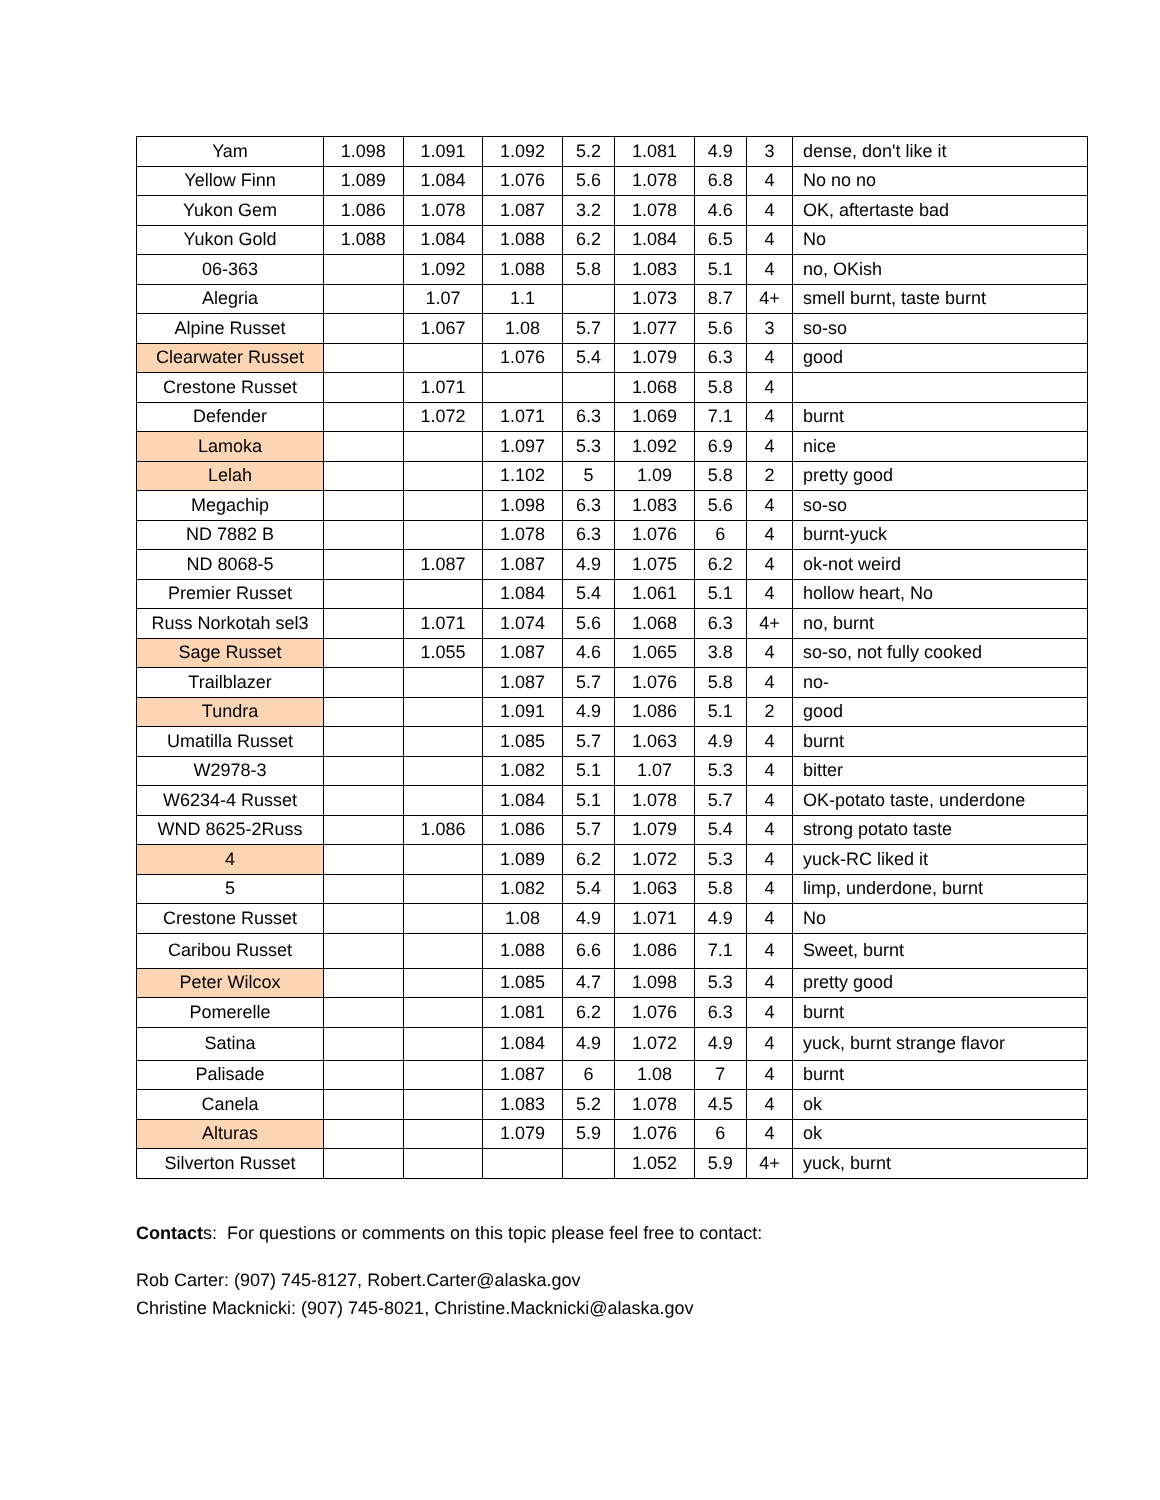| Yam | 1.098 | 1.091 | 1.092 | 5.2 | 1.081 | 4.9 | 3 | dense, don't like it |
| Yellow Finn | 1.089 | 1.084 | 1.076 | 5.6 | 1.078 | 6.8 | 4 | No no no |
| Yukon Gem | 1.086 | 1.078 | 1.087 | 3.2 | 1.078 | 4.6 | 4 | OK, aftertaste bad |
| Yukon Gold | 1.088 | 1.084 | 1.088 | 6.2 | 1.084 | 6.5 | 4 | No |
| 06-363 | | 1.092 | 1.088 | 5.8 | 1.083 | 5.1 | 4 | no, OKish |
| Alegria | | 1.07 | 1.1 | | 1.073 | 8.7 | 4+ | smell burnt, taste burnt |
| Alpine Russet | | 1.067 | 1.08 | 5.7 | 1.077 | 5.6 | 3 | so-so |
| Clearwater Russet | | | 1.076 | 5.4 | 1.079 | 6.3 | 4 | good |
| Crestone Russet | | 1.071 | | | 1.068 | 5.8 | 4 | |
| Defender | | 1.072 | 1.071 | 6.3 | 1.069 | 7.1 | 4 | burnt |
| Lamoka | | | 1.097 | 5.3 | 1.092 | 6.9 | 4 | nice |
| Lelah | | | 1.102 | 5 | 1.09 | 5.8 | 2 | pretty good |
| Megachip | | | 1.098 | 6.3 | 1.083 | 5.6 | 4 | so-so |
| ND 7882 B | | | 1.078 | 6.3 | 1.076 | 6 | 4 | burnt-yuck |
| ND 8068-5 | | 1.087 | 1.087 | 4.9 | 1.075 | 6.2 | 4 | ok-not weird |
| Premier Russet | | | 1.084 | 5.4 | 1.061 | 5.1 | 4 | hollow heart, No |
| Russ Norkotah sel3 | | 1.071 | 1.074 | 5.6 | 1.068 | 6.3 | 4+ | no, burnt |
| Sage Russet | | 1.055 | 1.087 | 4.6 | 1.065 | 3.8 | 4 | so-so, not fully cooked |
| Trailblazer | | | 1.087 | 5.7 | 1.076 | 5.8 | 4 | no- |
| Tundra | | | 1.091 | 4.9 | 1.086 | 5.1 | 2 | good |
| Umatilla Russet | | | 1.085 | 5.7 | 1.063 | 4.9 | 4 | burnt |
| W2978-3 | | | 1.082 | 5.1 | 1.07 | 5.3 | 4 | bitter |
| W6234-4 Russet | | | 1.084 | 5.1 | 1.078 | 5.7 | 4 | OK-potato taste, underdone |
| WND 8625-2Russ | | 1.086 | 1.086 | 5.7 | 1.079 | 5.4 | 4 | strong potato taste |
| 4 | | | 1.089 | 6.2 | 1.072 | 5.3 | 4 | yuck-RC liked it |
| 5 | | | 1.082 | 5.4 | 1.063 | 5.8 | 4 | limp, underdone, burnt |
| Crestone Russet | | | 1.08 | 4.9 | 1.071 | 4.9 | 4 | No |
| Caribou Russet | | | 1.088 | 6.6 | 1.086 | 7.1 | 4 | Sweet, burnt |
| Peter Wilcox | | | 1.085 | 4.7 | 1.098 | 5.3 | 4 | pretty good |
| Pomerelle | | | 1.081 | 6.2 | 1.076 | 6.3 | 4 | burnt |
| Satina | | | 1.084 | 4.9 | 1.072 | 4.9 | 4 | yuck, burnt strange flavor |
| Palisade | | | 1.087 | 6 | 1.08 | 7 | 4 | burnt |
| Canela | | | 1.083 | 5.2 | 1.078 | 4.5 | 4 | ok |
| Alturas | | | 1.079 | 5.9 | 1.076 | 6 | 4 | ok |
| Silverton Russet | | | | | 1.052 | 5.9 | 4+ | yuck, burnt |
Contacts: For questions or comments on this topic please feel free to contact:
Rob Carter: (907) 745-8127, Robert.Carter@alaska.gov
Christine Macknicki: (907) 745-8021, Christine.Macknicki@alaska.gov